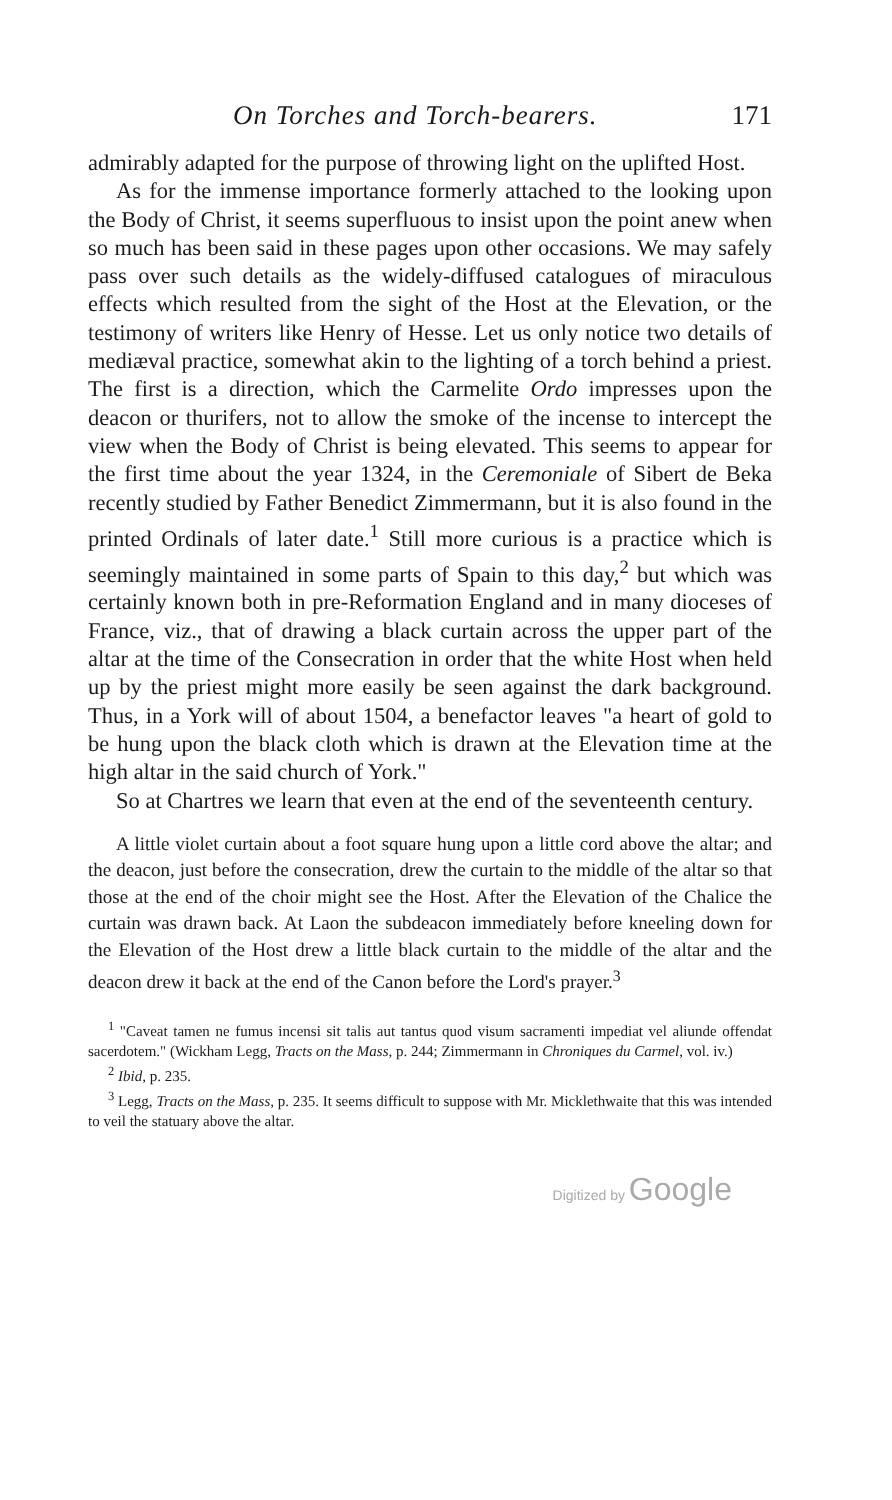On Torches and Torch-bearers. 171
admirably adapted for the purpose of throwing light on the uplifted Host.
As for the immense importance formerly attached to the looking upon the Body of Christ, it seems superfluous to insist upon the point anew when so much has been said in these pages upon other occasions. We may safely pass over such details as the widely-diffused catalogues of miraculous effects which resulted from the sight of the Host at the Elevation, or the testimony of writers like Henry of Hesse. Let us only notice two details of mediæval practice, somewhat akin to the lighting of a torch behind a priest. The first is a direction, which the Carmelite Ordo impresses upon the deacon or thurifers, not to allow the smoke of the incense to intercept the view when the Body of Christ is being elevated. This seems to appear for the first time about the year 1324, in the Ceremoniale of Sibert de Beka recently studied by Father Benedict Zimmermann, but it is also found in the printed Ordinals of later date.<sup>1</sup> Still more curious is a practice which is seemingly maintained in some parts of Spain to this day,<sup>2</sup> but which was certainly known both in pre-Reformation England and in many dioceses of France, viz., that of drawing a black curtain across the upper part of the altar at the time of the Consecration in order that the white Host when held up by the priest might more easily be seen against the dark background. Thus, in a York will of about 1504, a benefactor leaves "a heart of gold to be hung upon the black cloth which is drawn at the Elevation time at the high altar in the said church of York."
So at Chartres we learn that even at the end of the seventeenth century.
A little violet curtain about a foot square hung upon a little cord above the altar; and the deacon, just before the consecration, drew the curtain to the middle of the altar so that those at the end of the choir might see the Host. After the Elevation of the Chalice the curtain was drawn back. At Laon the subdeacon immediately before kneeling down for the Elevation of the Host drew a little black curtain to the middle of the altar and the deacon drew it back at the end of the Canon before the Lord's prayer.<sup>3</sup>
<sup>1</sup> "Caveat tamen ne fumus incensi sit talis aut tantus quod visum sacramenti impediat vel aliunde offendat sacerdotem." (Wickham Legg, Tracts on the Mass, p. 244; Zimmermann in Chroniques du Carmel, vol. iv.)
<sup>2</sup> Ibid, p. 235.
<sup>3</sup> Legg, Tracts on the Mass, p. 235. It seems difficult to suppose with Mr. Micklethwaite that this was intended to veil the statuary above the altar.
Digitized by Google